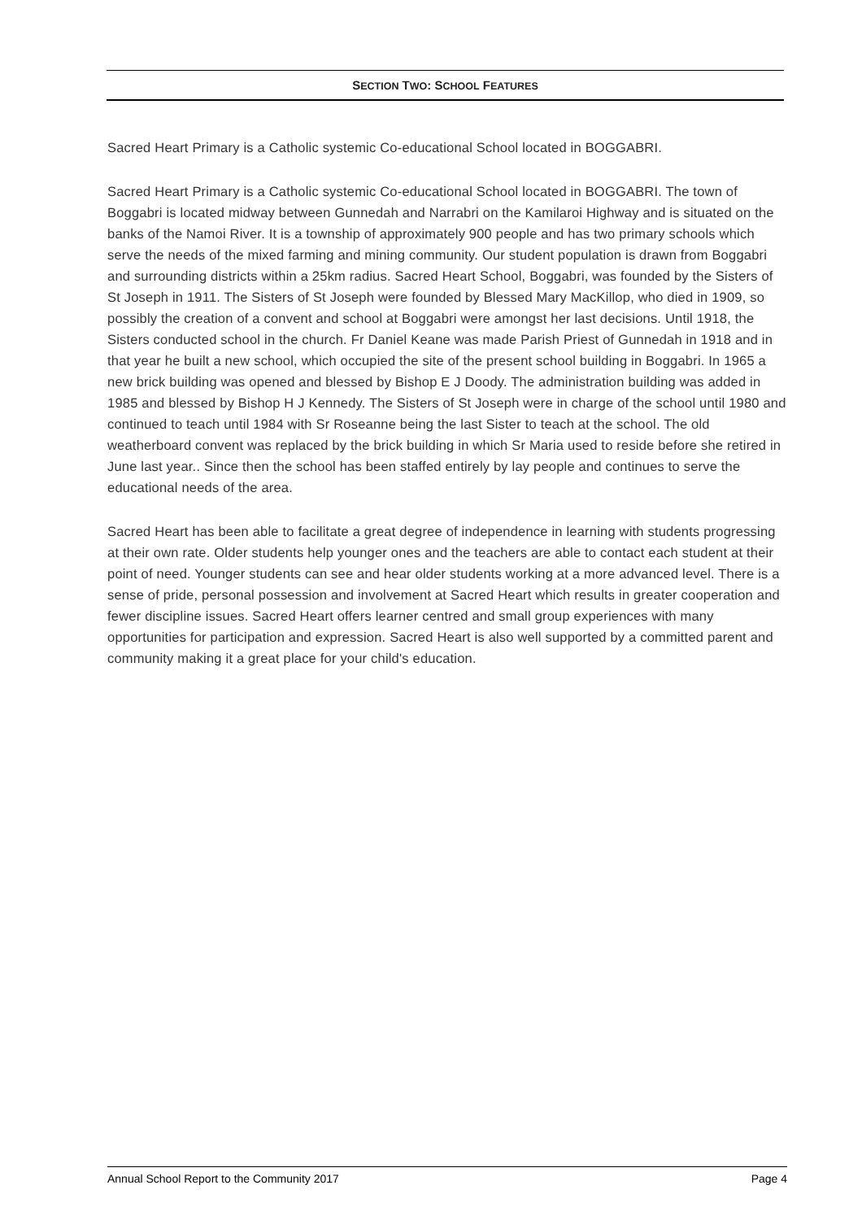SECTION TWO: SCHOOL FEATURES
Sacred Heart Primary is a Catholic systemic Co-educational School located in BOGGABRI.
Sacred Heart Primary is a Catholic systemic Co-educational School located in BOGGABRI. The town of Boggabri is located midway between Gunnedah and Narrabri on the Kamilaroi Highway and is situated on the banks of the Namoi River. It is a township of approximately 900 people and has two primary schools which serve the needs of the mixed farming and mining community. Our student population is drawn from Boggabri and surrounding districts within a 25km radius. Sacred Heart School, Boggabri, was founded by the Sisters of St Joseph in 1911. The Sisters of St Joseph were founded by Blessed Mary MacKillop, who died in 1909, so possibly the creation of a convent and school at Boggabri were amongst her last decisions. Until 1918, the Sisters conducted school in the church. Fr Daniel Keane was made Parish Priest of Gunnedah in 1918 and in that year he built a new school, which occupied the site of the present school building in Boggabri. In 1965 a new brick building was opened and blessed by Bishop E J Doody. The administration building was added in 1985 and blessed by Bishop H J Kennedy. The Sisters of St Joseph were in charge of the school until 1980 and continued to teach until 1984 with Sr Roseanne being the last Sister to teach at the school. The old weatherboard convent was replaced by the brick building in which Sr Maria used to reside before she retired in June last year.. Since then the school has been staffed entirely by lay people and continues to serve the educational needs of the area.
Sacred Heart has been able to facilitate a great degree of independence in learning with students progressing at their own rate. Older students help younger ones and the teachers are able to contact each student at their point of need. Younger students can see and hear older students working at a more advanced level. There is a sense of pride, personal possession and involvement at Sacred Heart which results in greater cooperation and fewer discipline issues. Sacred Heart offers learner centred and small group experiences with many opportunities for participation and expression. Sacred Heart is also well supported by a committed parent and community making it a great place for your child's education.
Annual School Report to the Community 2017 Page 4